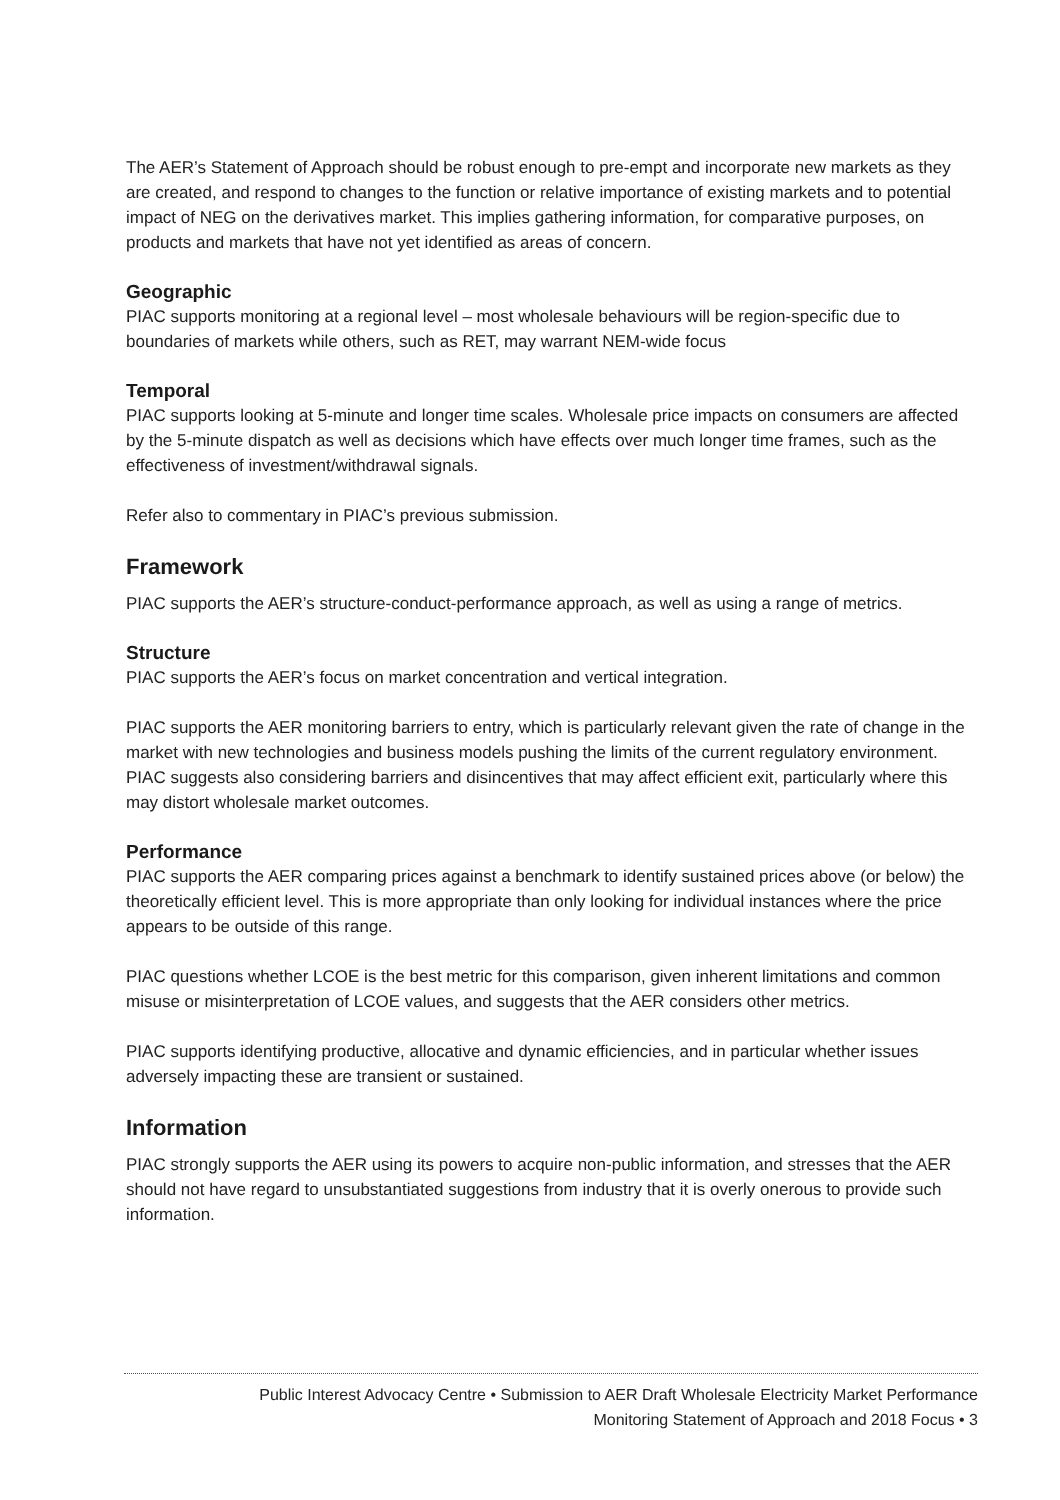The AER’s Statement of Approach should be robust enough to pre-empt and incorporate new markets as they are created, and respond to changes to the function or relative importance of existing markets and to potential impact of NEG on the derivatives market. This implies gathering information, for comparative purposes, on products and markets that have not yet identified as areas of concern.
Geographic
PIAC supports monitoring at a regional level – most wholesale behaviours will be region-specific due to boundaries of markets while others, such as RET, may warrant NEM-wide focus
Temporal
PIAC supports looking at 5-minute and longer time scales. Wholesale price impacts on consumers are affected by the 5-minute dispatch as well as decisions which have effects over much longer time frames, such as the effectiveness of investment/withdrawal signals.
Refer also to commentary in PIAC’s previous submission.
Framework
PIAC supports the AER’s structure-conduct-performance approach, as well as using a range of metrics.
Structure
PIAC supports the AER’s focus on market concentration and vertical integration.
PIAC supports the AER monitoring barriers to entry, which is particularly relevant given the rate of change in the market with new technologies and business models pushing the limits of the current regulatory environment. PIAC suggests also considering barriers and disincentives that may affect efficient exit, particularly where this may distort wholesale market outcomes.
Performance
PIAC supports the AER comparing prices against a benchmark to identify sustained prices above (or below) the theoretically efficient level. This is more appropriate than only looking for individual instances where the price appears to be outside of this range.
PIAC questions whether LCOE is the best metric for this comparison, given inherent limitations and common misuse or misinterpretation of LCOE values, and suggests that the AER considers other metrics.
PIAC supports identifying productive, allocative and dynamic efficiencies, and in particular whether issues adversely impacting these are transient or sustained.
Information
PIAC strongly supports the AER using its powers to acquire non-public information, and stresses that the AER should not have regard to unsubstantiated suggestions from industry that it is overly onerous to provide such information.
Public Interest Advocacy Centre • Submission to AER Draft Wholesale Electricity Market Performance
Monitoring Statement of Approach and 2018 Focus • 3